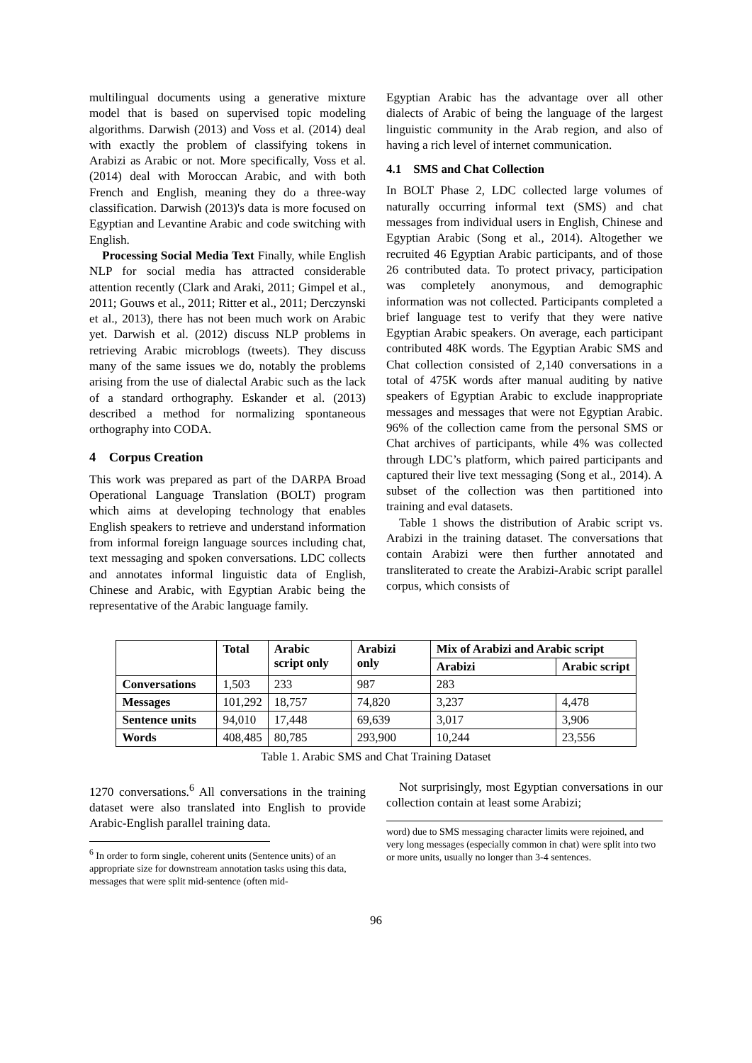multilingual documents using a generative mixture model that is based on supervised topic modeling algorithms. Darwish (2013) and Voss et al. (2014) deal with exactly the problem of classifying tokens in Arabizi as Arabic or not. More specifically, Voss et al. (2014) deal with Moroccan Arabic, and with both French and English, meaning they do a three-way classification. Darwish (2013)'s data is more focused on Egyptian and Levantine Arabic and code switching with English.
Processing Social Media Text Finally, while English NLP for social media has attracted considerable attention recently (Clark and Araki, 2011; Gimpel et al., 2011; Gouws et al., 2011; Ritter et al., 2011; Derczynski et al., 2013), there has not been much work on Arabic yet. Darwish et al. (2012) discuss NLP problems in retrieving Arabic microblogs (tweets). They discuss many of the same issues we do, notably the problems arising from the use of dialectal Arabic such as the lack of a standard orthography. Eskander et al. (2013) described a method for normalizing spontaneous orthography into CODA.
4 Corpus Creation
This work was prepared as part of the DARPA Broad Operational Language Translation (BOLT) program which aims at developing technology that enables English speakers to retrieve and understand information from informal foreign language sources including chat, text messaging and spoken conversations. LDC collects and annotates informal linguistic data of English, Chinese and Arabic, with Egyptian Arabic being the representative of the Arabic language family.
Egyptian Arabic has the advantage over all other dialects of Arabic of being the language of the largest linguistic community in the Arab region, and also of having a rich level of internet communication.
4.1 SMS and Chat Collection
In BOLT Phase 2, LDC collected large volumes of naturally occurring informal text (SMS) and chat messages from individual users in English, Chinese and Egyptian Arabic (Song et al., 2014). Altogether we recruited 46 Egyptian Arabic participants, and of those 26 contributed data. To protect privacy, participation was completely anonymous, and demographic information was not collected. Participants completed a brief language test to verify that they were native Egyptian Arabic speakers. On average, each participant contributed 48K words. The Egyptian Arabic SMS and Chat collection consisted of 2,140 conversations in a total of 475K words after manual auditing by native speakers of Egyptian Arabic to exclude inappropriate messages and messages that were not Egyptian Arabic. 96% of the collection came from the personal SMS or Chat archives of participants, while 4% was collected through LDC’s platform, which paired participants and captured their live text messaging (Song et al., 2014). A subset of the collection was then partitioned into training and eval datasets.
Table 1 shows the distribution of Arabic script vs. Arabizi in the training dataset. The conversations that contain Arabizi were then further annotated and transliterated to create the Arabizi-Arabic script parallel corpus, which consists of
| | Total | Arabic script only | Arabizi only | Mix of Arabizi and Arabic script | |
| --- | --- | --- | --- | --- | --- |
| | | | | Arabizi | Arabic script |
| Conversations | 1,503 | 233 | 987 | 283 | |
| Messages | 101,292 | 18,757 | 74,820 | 3,237 | 4,478 |
| Sentence units | 94,010 | 17,448 | 69,639 | 3,017 | 3,906 |
| Words | 408,485 | 80,785 | 293,900 | 10,244 | 23,556 |
Table 1. Arabic SMS and Chat Training Dataset
1270 conversations.<sup>6</sup> All conversations in the training dataset were also translated into English to provide Arabic-English parallel training data.
<sup>6</sup> In order to form single, coherent units (Sentence units) of an appropriate size for downstream annotation tasks using this data, messages that were split mid-sentence (often mid-
Not surprisingly, most Egyptian conversations in our collection contain at least some Arabizi;
word) due to SMS messaging character limits were rejoined, and very long messages (especially common in chat) were split into two or more units, usually no longer than 3-4 sentences.
96